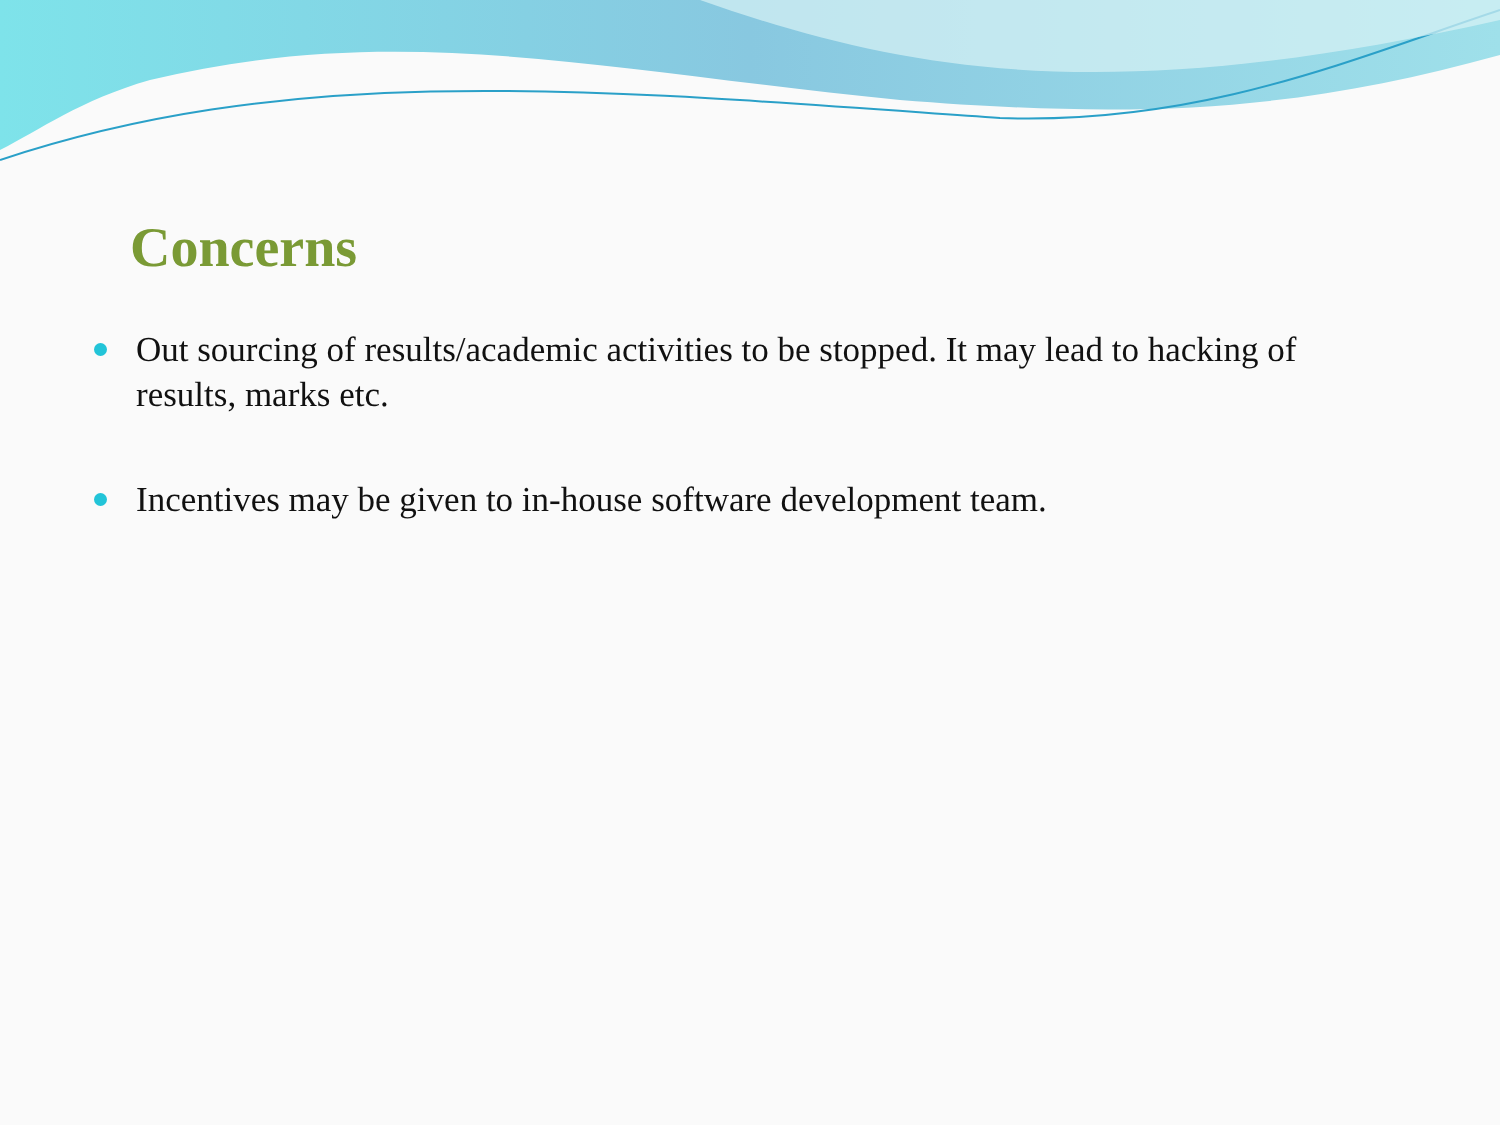Concerns
Out sourcing of results/academic activities to be stopped. It may lead to hacking of results, marks etc.
Incentives may be given to in-house software development team.